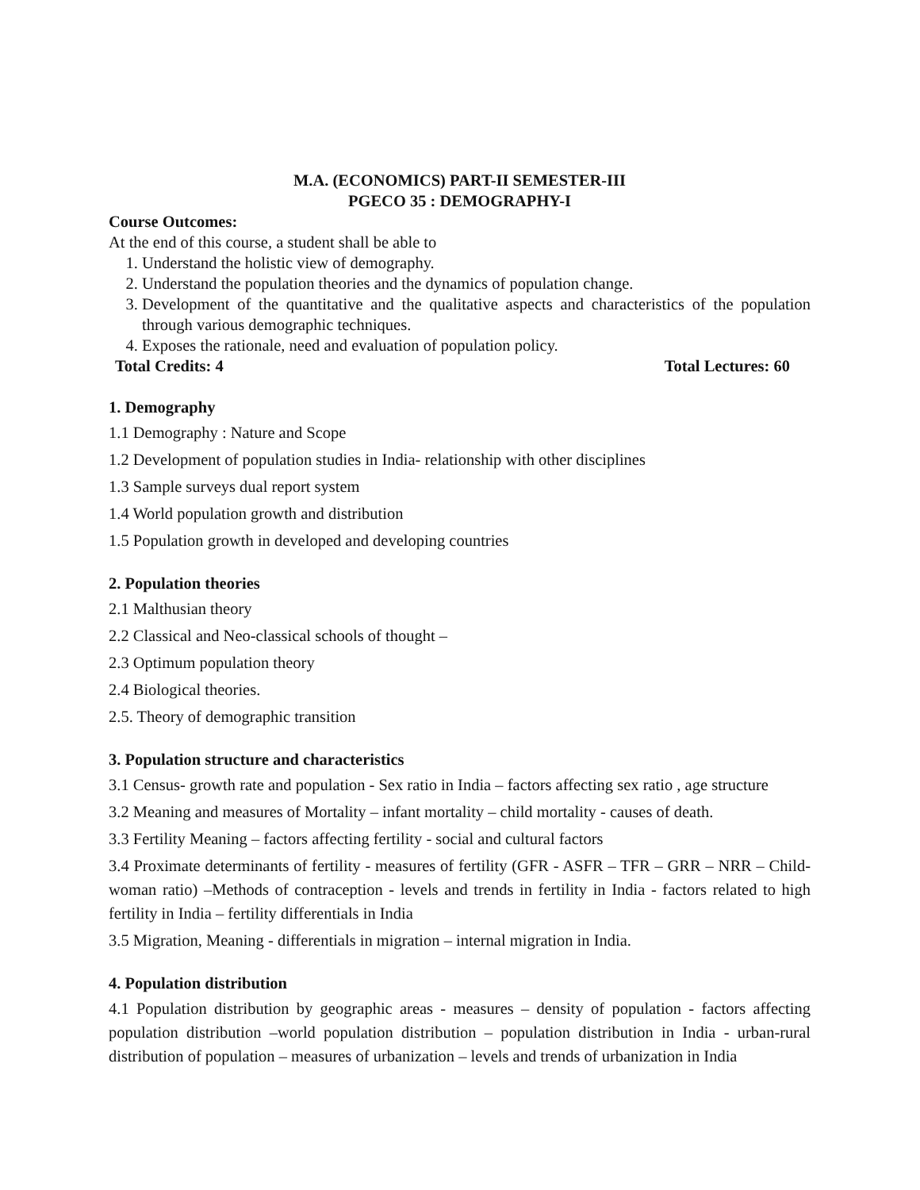M.A. (ECONOMICS) PART-II SEMESTER-III
PGECO 35 : DEMOGRAPHY-I
Course Outcomes:
At the end of this course, a student shall be able to
1. Understand the holistic view of demography.
2. Understand the population theories and the dynamics of population change.
3. Development of the quantitative and the qualitative aspects and characteristics of the population through various demographic techniques.
4. Exposes the rationale, need and evaluation of population policy.
Total Credits: 4 Total Lectures: 60
1. Demography
1.1 Demography : Nature and Scope
1.2 Development of population studies in India- relationship with other disciplines
1.3 Sample surveys dual report system
1.4 World population growth and distribution
1.5 Population growth in developed and developing countries
2. Population theories
2.1 Malthusian theory
2.2 Classical and Neo-classical schools of thought –
2.3 Optimum population theory
2.4 Biological theories.
2.5. Theory of demographic transition
3. Population structure and characteristics
3.1 Census- growth rate and population - Sex ratio in India – factors affecting sex ratio , age structure
3.2 Meaning and measures of Mortality – infant mortality – child mortality - causes of death.
3.3 Fertility Meaning – factors affecting fertility - social and cultural factors
3.4 Proximate determinants of fertility - measures of fertility (GFR - ASFR – TFR – GRR – NRR – Child-woman ratio) –Methods of contraception - levels and trends in fertility in India - factors related to high fertility in India – fertility differentials in India
3.5 Migration, Meaning - differentials in migration – internal migration in India.
4. Population distribution
4.1 Population distribution by geographic areas - measures – density of population - factors affecting population distribution –world population distribution – population distribution in India - urban-rural distribution of population – measures of urbanization – levels and trends of urbanization in India